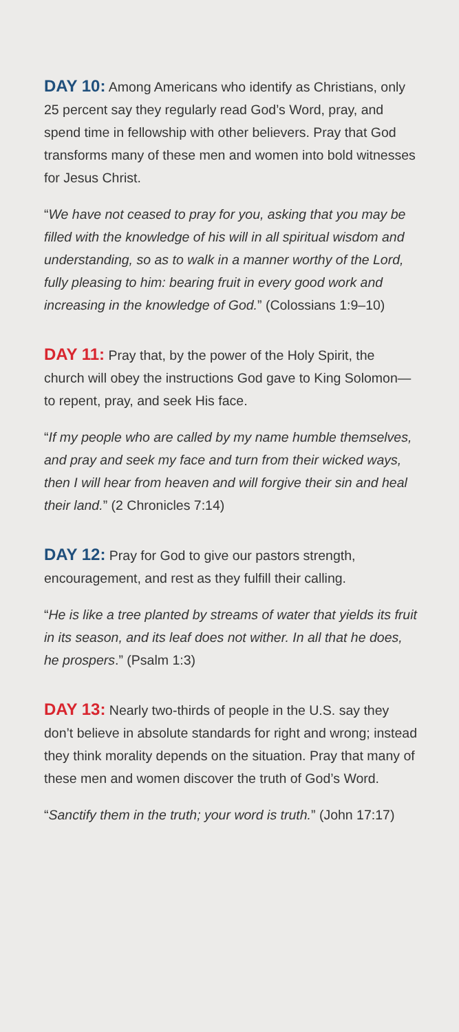DAY 10: Among Americans who identify as Christians, only 25 percent say they regularly read God’s Word, pray, and spend time in fellowship with other believers. Pray that God transforms many of these men and women into bold witnesses for Jesus Christ.
“We have not ceased to pray for you, asking that you may be filled with the knowledge of his will in all spiritual wisdom and understanding, so as to walk in a manner worthy of the Lord, fully pleasing to him: bearing fruit in every good work and increasing in the knowledge of God.” (Colossians 1:9–10)
DAY 11: Pray that, by the power of the Holy Spirit, the church will obey the instructions God gave to King Solomon—to repent, pray, and seek His face.
“If my people who are called by my name humble themselves, and pray and seek my face and turn from their wicked ways, then I will hear from heaven and will forgive their sin and heal their land.” (2 Chronicles 7:14)
DAY 12: Pray for God to give our pastors strength, encouragement, and rest as they fulfill their calling.
“He is like a tree planted by streams of water that yields its fruit in its season, and its leaf does not wither. In all that he does, he prospers.” (Psalm 1:3)
DAY 13: Nearly two-thirds of people in the U.S. say they don’t believe in absolute standards for right and wrong; instead they think morality depends on the situation. Pray that many of these men and women discover the truth of God’s Word.
“Sanctify them in the truth; your word is truth.” (John 17:17)